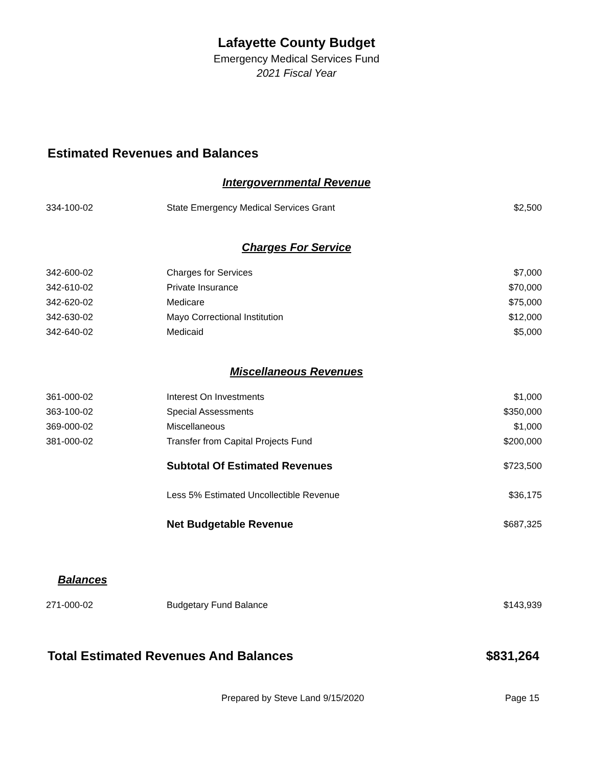Lafayette County Budget
Emergency Medical Services Fund
2021 Fiscal Year
Estimated Revenues and Balances
Intergovernmental Revenue
| 334-100-02 | State Emergency Medical Services Grant | $2,500 |
Charges For Service
| 342-600-02 | Charges for Services | $7,000 |
| 342-610-02 | Private Insurance | $70,000 |
| 342-620-02 | Medicare | $75,000 |
| 342-630-02 | Mayo Correctional Institution | $12,000 |
| 342-640-02 | Medicaid | $5,000 |
Miscellaneous Revenues
| 361-000-02 | Interest On Investments | $1,000 |
| 363-100-02 | Special Assessments | $350,000 |
| 369-000-02 | Miscellaneous | $1,000 |
| 381-000-02 | Transfer from Capital Projects Fund | $200,000 |
| | Subtotal Of Estimated Revenues | $723,500 |
| | Less 5% Estimated Uncollectible Revenue | $36,175 |
| | Net Budgetable Revenue | $687,325 |
Balances
| 271-000-02 | Budgetary Fund Balance | $143,939 |
Total Estimated Revenues And Balances $831,264
Prepared by Steve Land 9/15/2020 Page 15